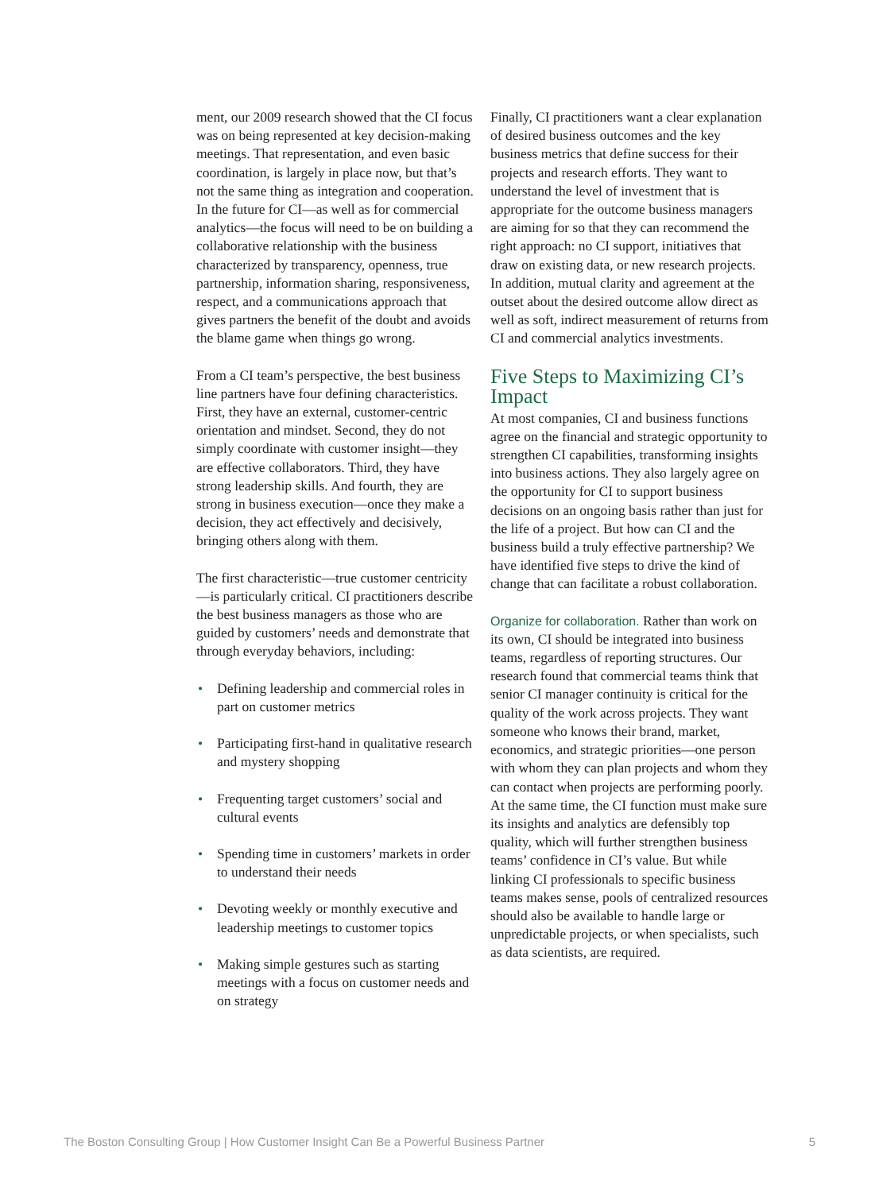ment, our 2009 research showed that the CI focus was on being represented at key decision-making meetings. That representation, and even basic coordination, is largely in place now, but that’s not the same thing as integration and cooperation. In the future for CI—as well as for commercial analytics—the focus will need to be on building a collaborative relationship with the business characterized by transparency, openness, true partnership, information sharing, responsiveness, respect, and a communications approach that gives partners the benefit of the doubt and avoids the blame game when things go wrong.
From a CI team’s perspective, the best business line partners have four defining characteristics. First, they have an external, customer-centric orientation and mindset. Second, they do not simply coordinate with customer insight—they are effective collaborators. Third, they have strong leadership skills. And fourth, they are strong in business execution—once they make a decision, they act effectively and decisively, bringing others along with them.
The first characteristic—true customer centricity—is particularly critical. CI practitioners describe the best business managers as those who are guided by customers’ needs and demonstrate that through everyday behaviors, including:
• Defining leadership and commercial roles in part on customer metrics
• Participating first-hand in qualitative research and mystery shopping
• Frequenting target customers’ social and cultural events
• Spending time in customers’ markets in order to understand their needs
• Devoting weekly or monthly executive and leadership meetings to customer topics
• Making simple gestures such as starting meetings with a focus on customer needs and on strategy
Finally, CI practitioners want a clear explanation of desired business outcomes and the key business metrics that define success for their projects and research efforts. They want to understand the level of investment that is appropriate for the outcome business managers are aiming for so that they can recommend the right approach: no CI support, initiatives that draw on existing data, or new research projects. In addition, mutual clarity and agreement at the outset about the desired outcome allow direct as well as soft, indirect measurement of returns from CI and commercial analytics investments.
Five Steps to Maximizing CI’s Impact
At most companies, CI and business functions agree on the financial and strategic opportunity to strengthen CI capabilities, transforming insights into business actions. They also largely agree on the opportunity for CI to support business decisions on an ongoing basis rather than just for the life of a project. But how can CI and the business build a truly effective partnership? We have identified five steps to drive the kind of change that can facilitate a robust collaboration.
Organize for collaboration. Rather than work on its own, CI should be integrated into business teams, regardless of reporting structures. Our research found that commercial teams think that senior CI manager continuity is critical for the quality of the work across projects. They want someone who knows their brand, market, economics, and strategic priorities—one person with whom they can plan projects and whom they can contact when projects are performing poorly. At the same time, the CI function must make sure its insights and analytics are defensibly top quality, which will further strengthen business teams’ confidence in CI’s value. But while linking CI professionals to specific business teams makes sense, pools of centralized resources should also be available to handle large or unpredictable projects, or when specialists, such as data scientists, are required.
The Boston Consulting Group | How Customer Insight Can Be a Powerful Business Partner 5